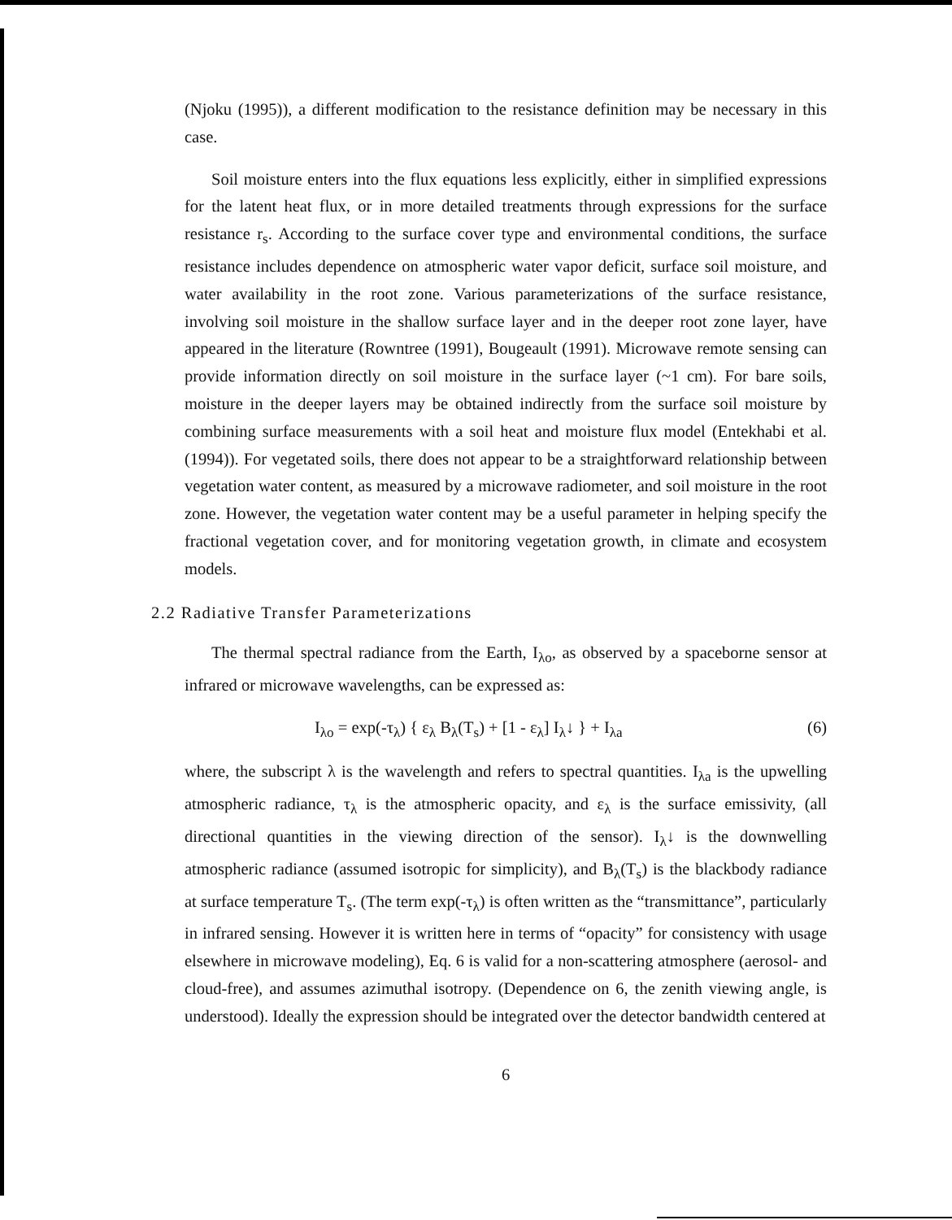(Njoku (1995)), a different modification to the resistance definition may be necessary in this case.
Soil moisture enters into the flux equations less explicitly, either in simplified expressions for the latent heat flux, or in more detailed treatments through expressions for the surface resistance r<sub>s</sub>. According to the surface cover type and environmental conditions, the surface resistance includes dependence on atmospheric water vapor deficit, surface soil moisture, and water availability in the root zone. Various parameterizations of the surface resistance, involving soil moisture in the shallow surface layer and in the deeper root zone layer, have appeared in the literature (Rowntree (1991), Bougeault (1991). Microwave remote sensing can provide information directly on soil moisture in the surface layer (~1 cm). For bare soils, moisture in the deeper layers may be obtained indirectly from the surface soil moisture by combining surface measurements with a soil heat and moisture flux model (Entekhabi et al. (1994)). For vegetated soils, there does not appear to be a straightforward relationship between vegetation water content, as measured by a microwave radiometer, and soil moisture in the root zone. However, the vegetation water content may be a useful parameter in helping specify the fractional vegetation cover, and for monitoring vegetation growth, in climate and ecosystem models.
2.2 Radiative Transfer Parameterizations
The thermal spectral radiance from the Earth, I<sub>λo</sub>, as observed by a spaceborne sensor at infrared or microwave wavelengths, can be expressed as:
I<sub>λo</sub> = exp(-τ<sub>λ</sub>) { ε<sub>λ</sub> B<sub>λ</sub>(T<sub>s</sub>) + [1 - ε<sub>λ</sub>] I<sub>λ</sub>↓ } + I<sub>λa</sub> (6)
where, the subscript λ is the wavelength and refers to spectral quantities. I<sub>λa</sub> is the upwelling atmospheric radiance, τ<sub>λ</sub> is the atmospheric opacity, and ε<sub>λ</sub> is the surface emissivity, (all directional quantities in the viewing direction of the sensor). I<sub>λ</sub>↓ is the downwelling atmospheric radiance (assumed isotropic for simplicity), and B<sub>λ</sub>(T<sub>s</sub>) is the blackbody radiance at surface temperature T<sub>s</sub>. (The term exp(-τ<sub>λ</sub>) is often written as the “transmittance”, particularly in infrared sensing. However it is written here in terms of “opacity” for consistency with usage elsewhere in microwave modeling), Eq. 6 is valid for a non-scattering atmosphere (aerosol- and cloud-free), and assumes azimuthal isotropy. (Dependence on 6, the zenith viewing angle, is understood). Ideally the expression should be integrated over the detector bandwidth centered at
6